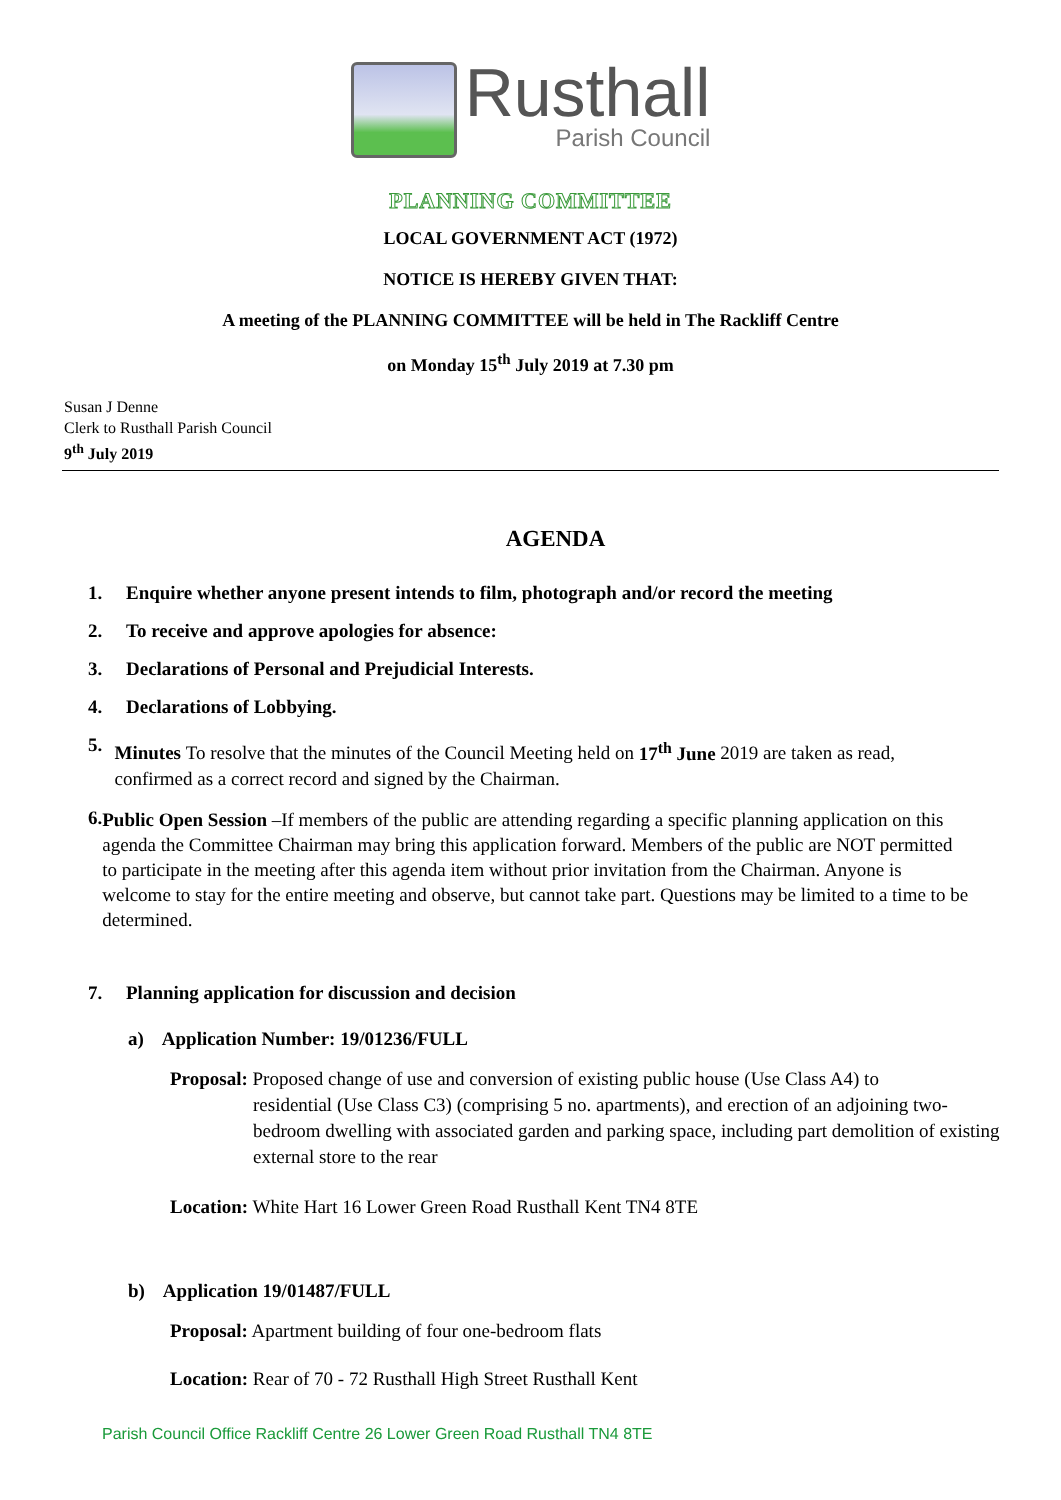Rusthall
Parish Council
PLANNING COMMITTEE
LOCAL GOVERNMENT ACT (1972)
NOTICE IS HEREBY GIVEN THAT:
A meeting of the PLANNING COMMITTEE will be held in The Rackliff Centre
on Monday 15<sup>th</sup> July 2019 at 7.30 pm
Susan J Denne
Clerk to Rusthall Parish Council
9<sup>th</sup> July 2019
AGENDA
1. Enquire whether anyone present intends to film, photograph and/or record the meeting
2. To receive and approve apologies for absence:
3. Declarations of Personal and Prejudicial Interests.
4. Declarations of Lobbying.
5. Minutes To resolve that the minutes of the Council Meeting held on 17<sup>th</sup> June 2019 are taken as read, confirmed as a correct record and signed by the Chairman.
6. Public Open Session –If members of the public are attending regarding a specific planning application on this agenda the Committee Chairman may bring this application forward. Members of the public are NOT permitted to participate in the meeting after this agenda item without prior invitation from the Chairman. Anyone is welcome to stay for the entire meeting and observe, but cannot take part. Questions may be limited to a time to be determined.
7. Planning application for discussion and decision
a) Application Number: 19/01236/FULL
Proposal: Proposed change of use and conversion of existing public house (Use Class A4) to
residential (Use Class C3) (comprising 5 no. apartments), and erection of an adjoining two-bedroom dwelling with associated garden and parking space, including part demolition of existing external store to the rear
Location: White Hart 16 Lower Green Road Rusthall Kent TN4 8TE
b) Application 19/01487/FULL
Proposal: Apartment building of four one-bedroom flats
Location: Rear of 70 - 72 Rusthall High Street Rusthall Kent
Parish Council Office Rackliff Centre 26 Lower Green Road Rusthall TN4 8TE